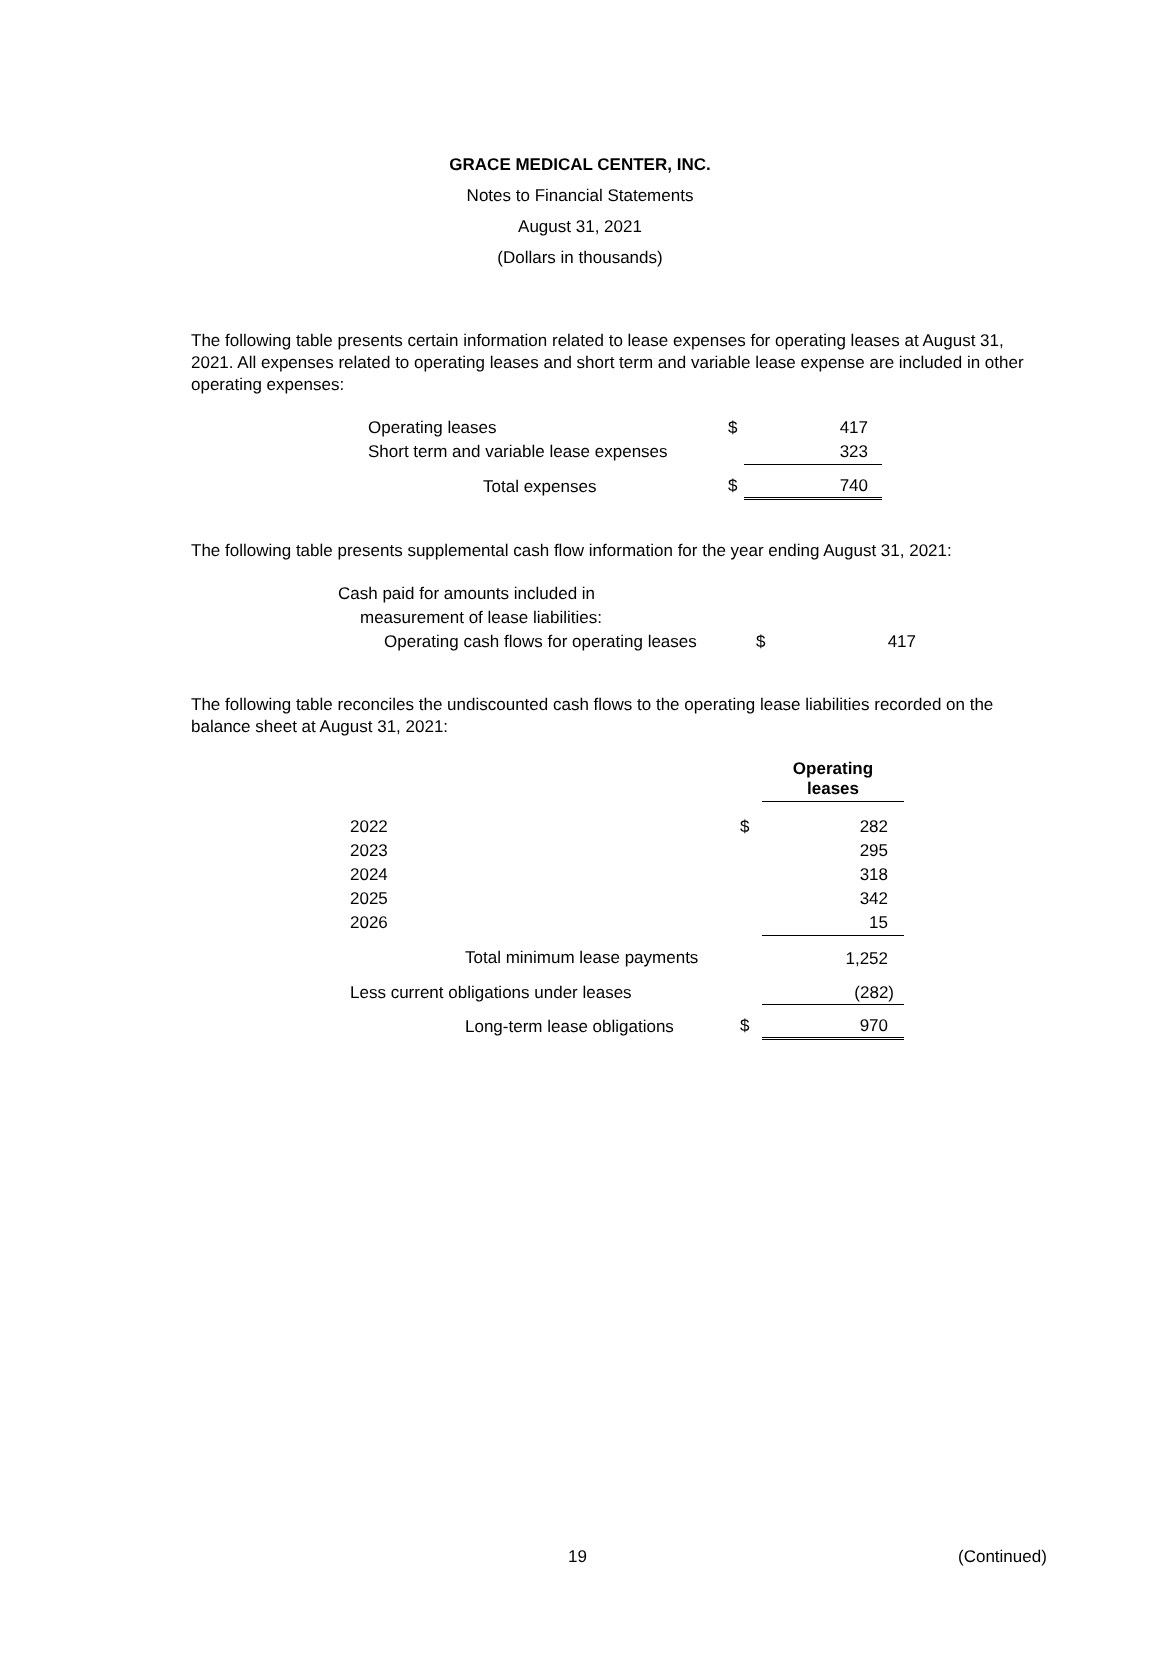GRACE MEDICAL CENTER, INC.
Notes to Financial Statements
August 31, 2021
(Dollars in thousands)
The following table presents certain information related to lease expenses for operating leases at August 31, 2021. All expenses related to operating leases and short term and variable lease expense are included in other operating expenses:
| Operating leases | $ | 417 |
| Short term and variable lease expenses | | 323 |
| Total expenses | $ | 740 |
The following table presents supplemental cash flow information for the year ending August 31, 2021:
| Cash paid for amounts included in | | |
| measurement of lease liabilities: | | |
| Operating cash flows for operating leases | $ | 417 |
The following table reconciles the undiscounted cash flows to the operating lease liabilities recorded on the balance sheet at August 31, 2021:
| | | Operating leases |
| 2022 | $ | 282 |
| 2023 | | 295 |
| 2024 | | 318 |
| 2025 | | 342 |
| 2026 | | 15 |
| Total minimum lease payments | | 1,252 |
| Less current obligations under leases | | (282) |
| Long-term lease obligations | $ | 970 |
19 (Continued)